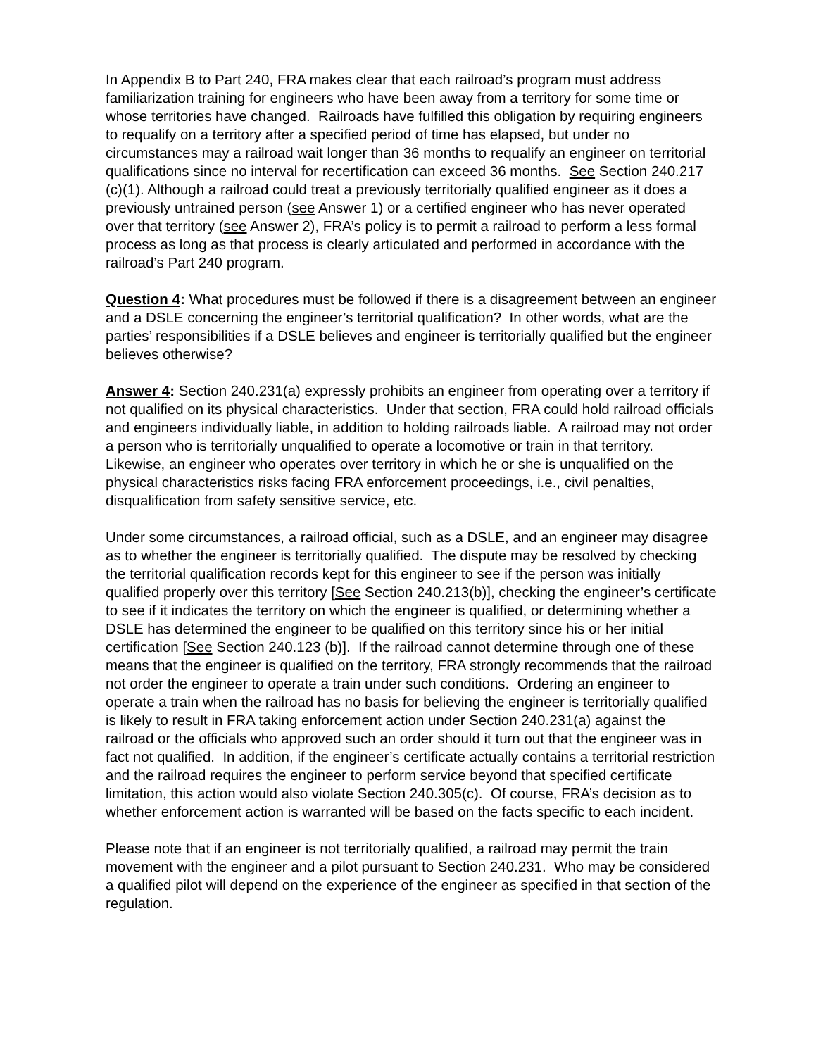In Appendix B to Part 240, FRA makes clear that each railroad’s program must address familiarization training for engineers who have been away from a territory for some time or whose territories have changed. Railroads have fulfilled this obligation by requiring engineers to requalify on a territory after a specified period of time has elapsed, but under no circumstances may a railroad wait longer than 36 months to requalify an engineer on territorial qualifications since no interval for recertification can exceed 36 months. See Section 240.217 (c)(1). Although a railroad could treat a previously territorially qualified engineer as it does a previously untrained person (see Answer 1) or a certified engineer who has never operated over that territory (see Answer 2), FRA’s policy is to permit a railroad to perform a less formal process as long as that process is clearly articulated and performed in accordance with the railroad’s Part 240 program.
Question 4: What procedures must be followed if there is a disagreement between an engineer and a DSLE concerning the engineer’s territorial qualification? In other words, what are the parties’ responsibilities if a DSLE believes and engineer is territorially qualified but the engineer believes otherwise?
Answer 4: Section 240.231(a) expressly prohibits an engineer from operating over a territory if not qualified on its physical characteristics. Under that section, FRA could hold railroad officials and engineers individually liable, in addition to holding railroads liable. A railroad may not order a person who is territorially unqualified to operate a locomotive or train in that territory. Likewise, an engineer who operates over territory in which he or she is unqualified on the physical characteristics risks facing FRA enforcement proceedings, i.e., civil penalties, disqualification from safety sensitive service, etc.
Under some circumstances, a railroad official, such as a DSLE, and an engineer may disagree as to whether the engineer is territorially qualified. The dispute may be resolved by checking the territorial qualification records kept for this engineer to see if the person was initially qualified properly over this territory [See Section 240.213(b)], checking the engineer’s certificate to see if it indicates the territory on which the engineer is qualified, or determining whether a DSLE has determined the engineer to be qualified on this territory since his or her initial certification [See Section 240.123 (b)]. If the railroad cannot determine through one of these means that the engineer is qualified on the territory, FRA strongly recommends that the railroad not order the engineer to operate a train under such conditions. Ordering an engineer to operate a train when the railroad has no basis for believing the engineer is territorially qualified is likely to result in FRA taking enforcement action under Section 240.231(a) against the railroad or the officials who approved such an order should it turn out that the engineer was in fact not qualified. In addition, if the engineer’s certificate actually contains a territorial restriction and the railroad requires the engineer to perform service beyond that specified certificate limitation, this action would also violate Section 240.305(c). Of course, FRA’s decision as to whether enforcement action is warranted will be based on the facts specific to each incident.
Please note that if an engineer is not territorially qualified, a railroad may permit the train movement with the engineer and a pilot pursuant to Section 240.231. Who may be considered a qualified pilot will depend on the experience of the engineer as specified in that section of the regulation.